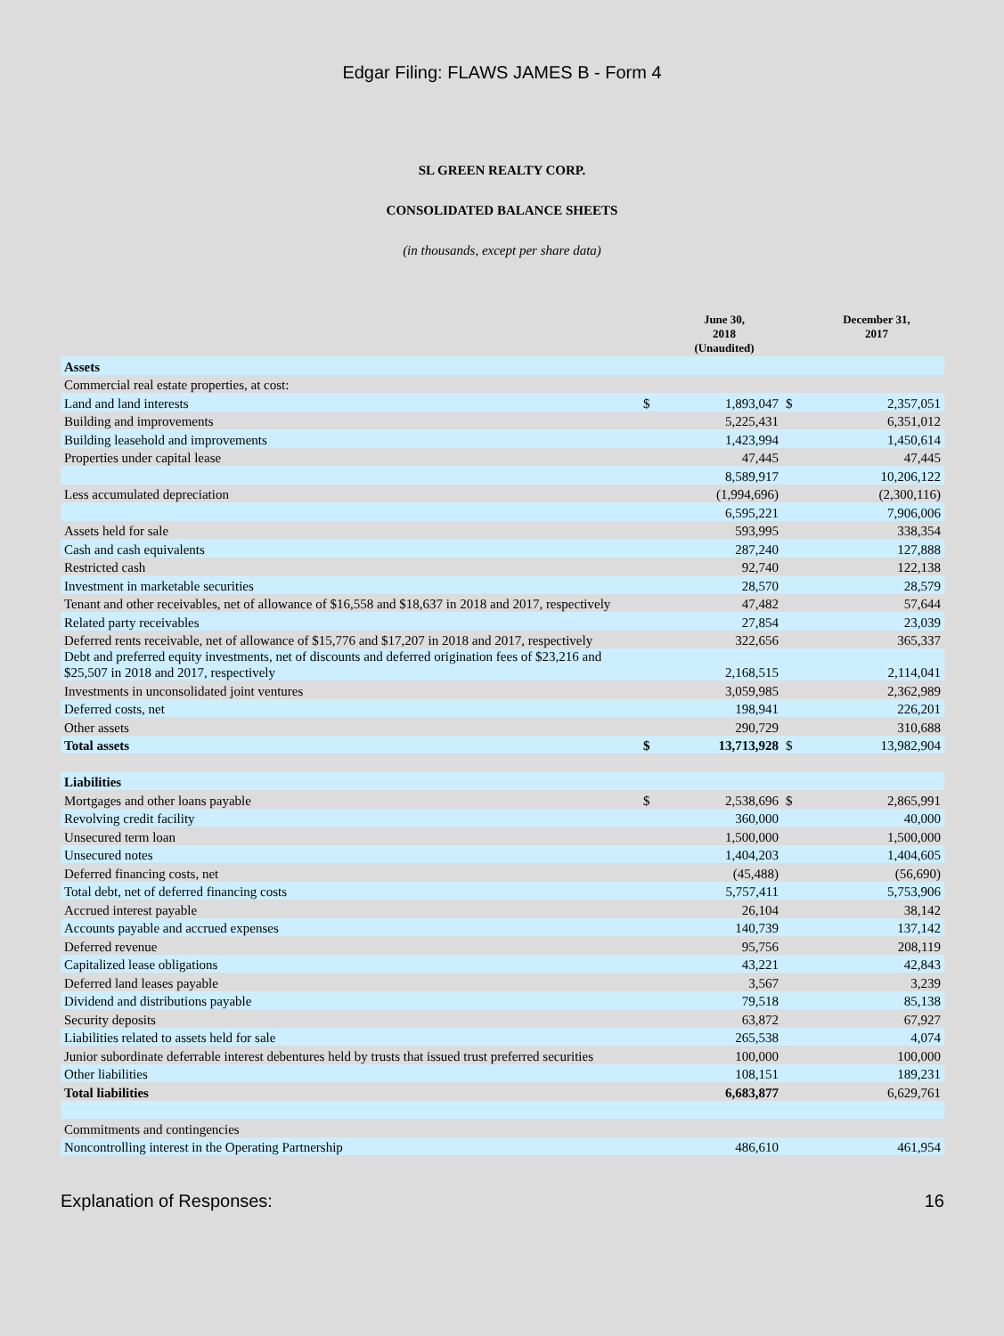Edgar Filing: FLAWS JAMES B - Form 4
SL GREEN REALTY CORP.
CONSOLIDATED BALANCE SHEETS
(in thousands, except per share data)
| | | June 30, 2018 (Unaudited) | | December 31, 2017 |
| --- | --- | --- | --- | --- |
| Assets | | | | |
| Commercial real estate properties, at cost: | | | | |
| Land and land interests | $ | 1,893,047 | $ | 2,357,051 |
| Building and improvements | | 5,225,431 | | 6,351,012 |
| Building leasehold and improvements | | 1,423,994 | | 1,450,614 |
| Properties under capital lease | | 47,445 | | 47,445 |
| | | 8,589,917 | | 10,206,122 |
| Less accumulated depreciation | | (1,994,696) | | (2,300,116) |
| | | 6,595,221 | | 7,906,006 |
| Assets held for sale | | 593,995 | | 338,354 |
| Cash and cash equivalents | | 287,240 | | 127,888 |
| Restricted cash | | 92,740 | | 122,138 |
| Investment in marketable securities | | 28,570 | | 28,579 |
| Tenant and other receivables, net of allowance of $16,558 and $18,637 in 2018 and 2017, respectively | | 47,482 | | 57,644 |
| Related party receivables | | 27,854 | | 23,039 |
| Deferred rents receivable, net of allowance of $15,776 and $17,207 in 2018 and 2017, respectively | | 322,656 | | 365,337 |
| Debt and preferred equity investments, net of discounts and deferred origination fees of $23,216 and $25,507 in 2018 and 2017, respectively | | 2,168,515 | | 2,114,041 |
| Investments in unconsolidated joint ventures | | 3,059,985 | | 2,362,989 |
| Deferred costs, net | | 198,941 | | 226,201 |
| Other assets | | 290,729 | | 310,688 |
| Total assets | $ | 13,713,928 | $ | 13,982,904 |
| Liabilities | | | | |
| Mortgages and other loans payable | $ | 2,538,696 | $ | 2,865,991 |
| Revolving credit facility | | 360,000 | | 40,000 |
| Unsecured term loan | | 1,500,000 | | 1,500,000 |
| Unsecured notes | | 1,404,203 | | 1,404,605 |
| Deferred financing costs, net | | (45,488) | | (56,690) |
| Total debt, net of deferred financing costs | | 5,757,411 | | 5,753,906 |
| Accrued interest payable | | 26,104 | | 38,142 |
| Accounts payable and accrued expenses | | 140,739 | | 137,142 |
| Deferred revenue | | 95,756 | | 208,119 |
| Capitalized lease obligations | | 43,221 | | 42,843 |
| Deferred land leases payable | | 3,567 | | 3,239 |
| Dividend and distributions payable | | 79,518 | | 85,138 |
| Security deposits | | 63,872 | | 67,927 |
| Liabilities related to assets held for sale | | 265,538 | | 4,074 |
| Junior subordinate deferrable interest debentures held by trusts that issued trust preferred securities | | 100,000 | | 100,000 |
| Other liabilities | | 108,151 | | 189,231 |
| Total liabilities | | 6,683,877 | | 6,629,761 |
| Commitments and contingencies | | | | |
| Noncontrolling interest in the Operating Partnership | | 486,610 | | 461,954 |
Explanation of Responses: 16